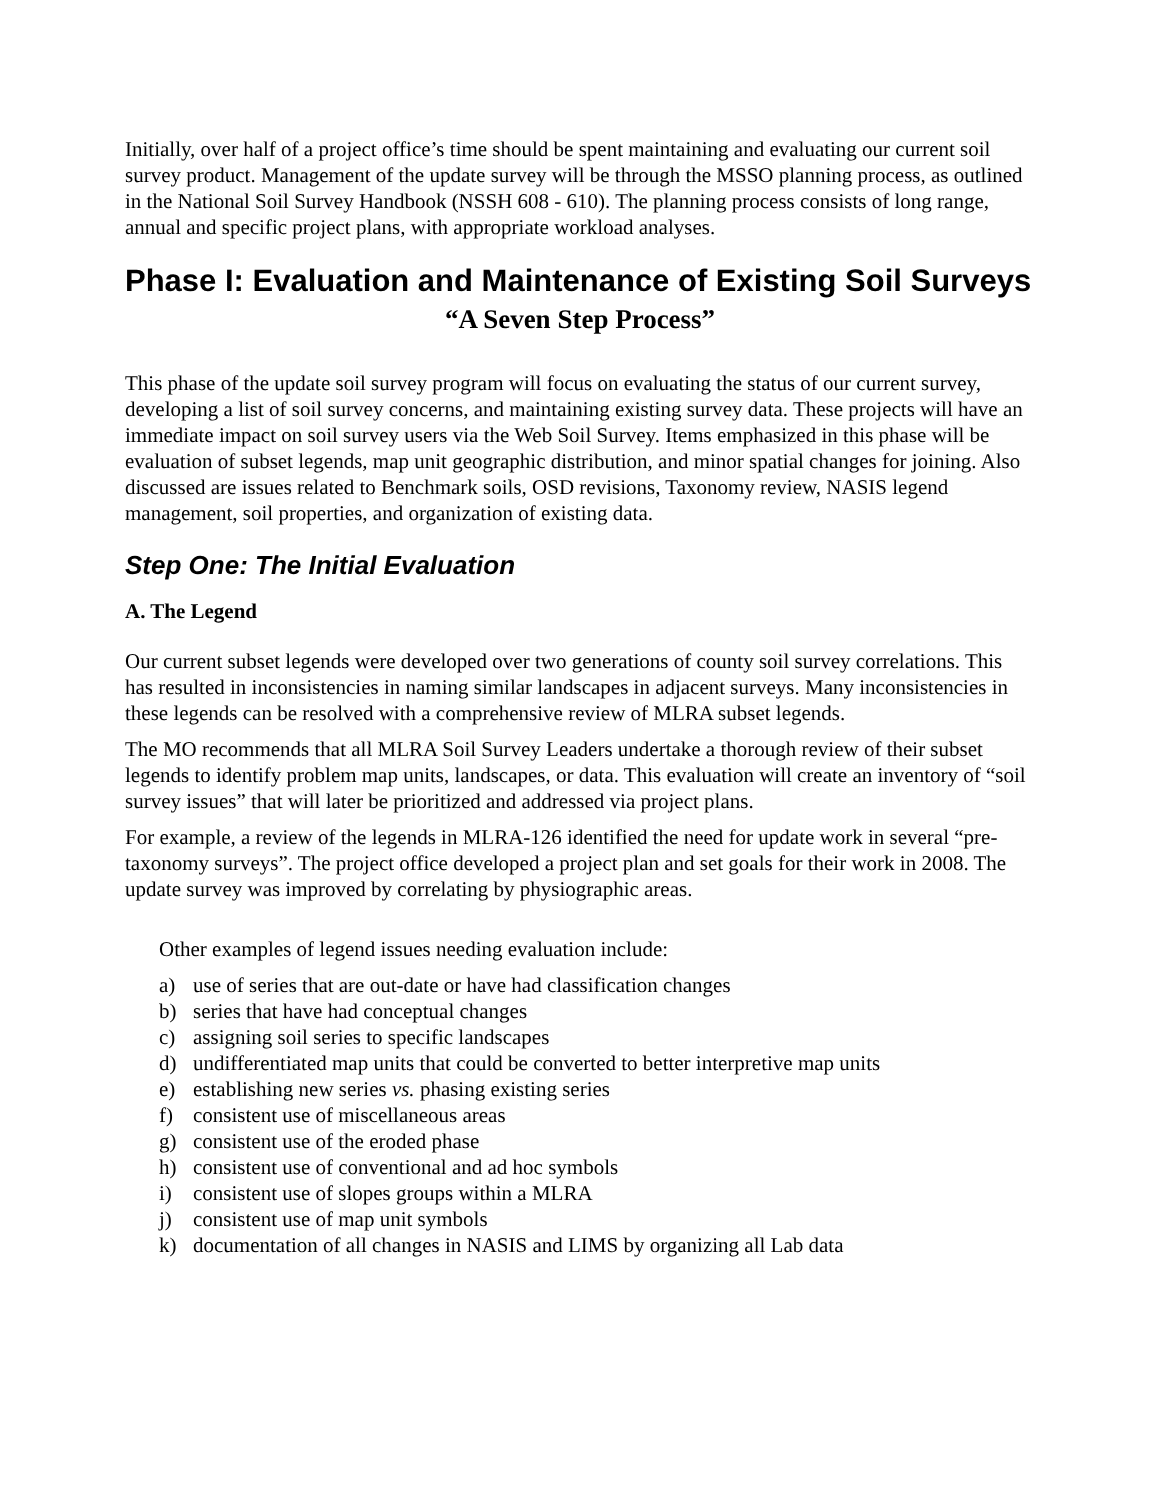Initially, over half of a project office’s time should be spent maintaining and evaluating our current soil survey product. Management of the update survey will be through the MSSO planning process, as outlined in the National Soil Survey Handbook (NSSH 608 - 610). The planning process consists of long range, annual and specific project plans, with appropriate workload analyses.
Phase I: Evaluation and Maintenance of Existing Soil Surveys
“A Seven Step Process”
This phase of the update soil survey program will focus on evaluating the status of our current survey, developing a list of soil survey concerns, and maintaining existing survey data. These projects will have an immediate impact on soil survey users via the Web Soil Survey. Items emphasized in this phase will be evaluation of subset legends, map unit geographic distribution, and minor spatial changes for joining. Also discussed are issues related to Benchmark soils, OSD revisions, Taxonomy review, NASIS legend management, soil properties, and organization of existing data.
Step One: The Initial Evaluation
A. The Legend
Our current subset legends were developed over two generations of county soil survey correlations. This has resulted in inconsistencies in naming similar landscapes in adjacent surveys. Many inconsistencies in these legends can be resolved with a comprehensive review of MLRA subset legends.
The MO recommends that all MLRA Soil Survey Leaders undertake a thorough review of their subset legends to identify problem map units, landscapes, or data. This evaluation will create an inventory of “soil survey issues” that will later be prioritized and addressed via project plans.
For example, a review of the legends in MLRA-126 identified the need for update work in several “pre-taxonomy surveys”. The project office developed a project plan and set goals for their work in 2008. The update survey was improved by correlating by physiographic areas.
Other examples of legend issues needing evaluation include:
a) use of series that are out-date or have had classification changes
b) series that have had conceptual changes
c) assigning soil series to specific landscapes
d) undifferentiated map units that could be converted to better interpretive map units
e) establishing new series vs. phasing existing series
f) consistent use of miscellaneous areas
g) consistent use of the eroded phase
h) consistent use of conventional and ad hoc symbols
i) consistent use of slopes groups within a MLRA
j) consistent use of map unit symbols
k) documentation of all changes in NASIS and LIMS by organizing all Lab data